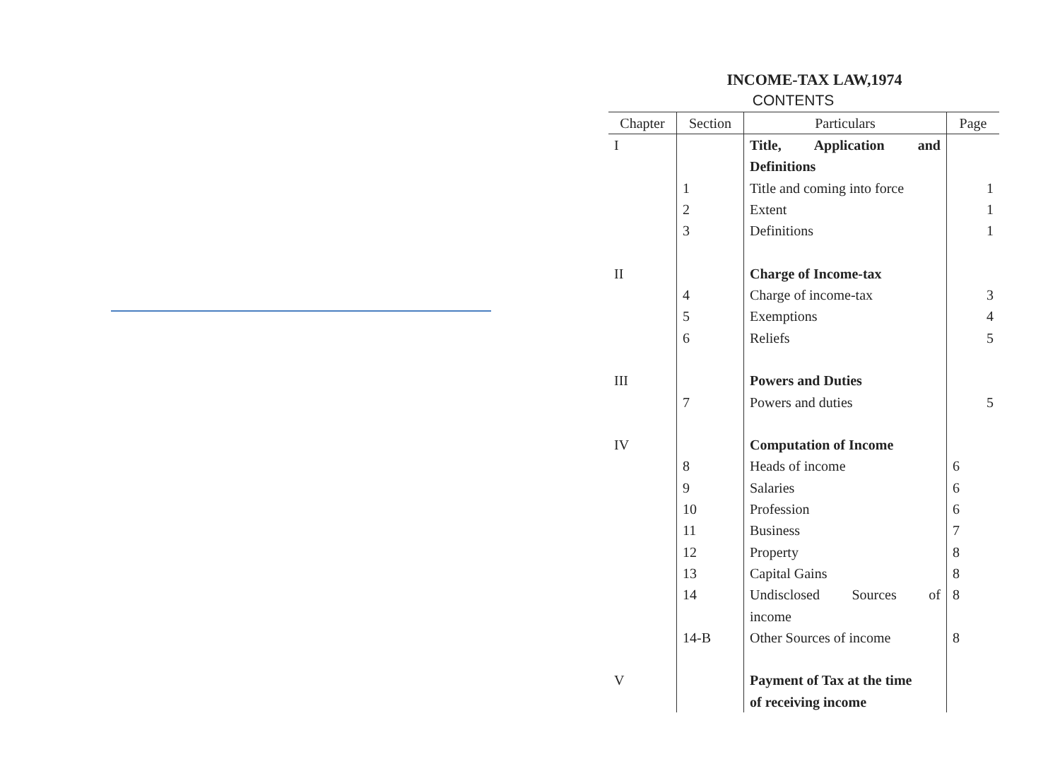INCOME-TAX LAW,1974
CONTENTS
| Chapter | Section | Particulars | Page |
| --- | --- | --- | --- |
| I | | Title, Application and | |
| | | Definitions | |
| | 1 | Title and coming into force | 1 |
| | 2 | Extent | 1 |
| | 3 | Definitions | 1 |
| II | | Charge of Income-tax | |
| | 4 | Charge of income-tax | 3 |
| | 5 | Exemptions | 4 |
| | 6 | Reliefs | 5 |
| III | | Powers and Duties | |
| | 7 | Powers and duties | 5 |
| IV | | Computation of Income | |
| | 8 | Heads of income | 6 |
| | 9 | Salaries | 6 |
| | 10 | Profession | 6 |
| | 11 | Business | 7 |
| | 12 | Property | 8 |
| | 13 | Capital Gains | 8 |
| | 14 | Undisclosed Sources of | 8 |
| | | income | |
| | 14-B | Other Sources of income | 8 |
| V | | Payment of Tax at the time | |
| | | of receiving income | |